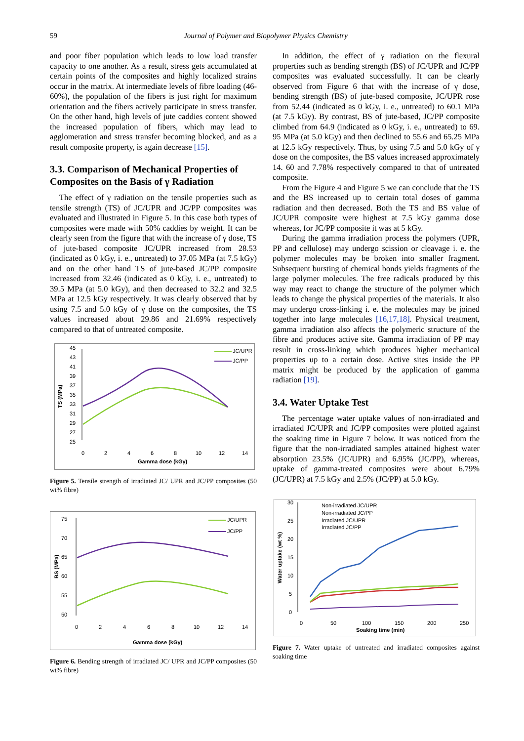59 Journal of Polymer and Biopolymer Physics Chemistry
and poor fiber population which leads to low load transfer capacity to one another. As a result, stress gets accumulated at certain points of the composites and highly localized strains occur in the matrix. At intermediate levels of fibre loading (46-60%), the population of the fibers is just right for maximum orientation and the fibers actively participate in stress transfer. On the other hand, high levels of jute caddies content showed the increased population of fibers, which may lead to agglomeration and stress transfer becoming blocked, and as a result composite property, is again decrease [15].
3.3. Comparison of Mechanical Properties of Composites on the Basis of γ Radiation
The effect of γ radiation on the tensile properties such as tensile strength (TS) of JC/UPR and JC/PP composites was evaluated and illustrated in Figure 5. In this case both types of composites were made with 50% caddies by weight. It can be clearly seen from the figure that with the increase of γ dose, TS of jute-based composite JC/UPR increased from 28.53 (indicated as 0 kGy, i. e., untreated) to 37.05 MPa (at 7.5 kGy) and on the other hand TS of jute-based JC/PP composite increased from 32.46 (indicated as 0 kGy, i. e., untreated) to 39.5 MPa (at 5.0 kGy), and then decreased to 32.2 and 32.5 MPa at 12.5 kGy respectively. It was clearly observed that by using 7.5 and 5.0 kGy of γ dose on the composites, the TS values increased about 29.86 and 21.69% respectively compared to that of untreated composite.
45
43
41
39
37
35
33
31
29
27
25
0
2
4
6
8
10
12
14
Gamma dose (kGy)
TS (MPa)
JC/UPR
JC/PP
Figure 5. Tensile strength of irradiated JC/ UPR and JC/PP composites (50 wt% fibre)
75
70
65
60
55
50
0
2
4
6
8
10
12
14
Gamma dose (kGy)
BS (MPa)
JC/UPR
JC/PP
Figure 6. Bending strength of irradiated JC/ UPR and JC/PP composites (50 wt% fibre)
In addition, the effect of γ radiation on the flexural properties such as bending strength (BS) of JC/UPR and JC/PP composites was evaluated successfully. It can be clearly observed from Figure 6 that with the increase of γ dose, bending strength (BS) of jute-based composite, JC/UPR rose from 52.44 (indicated as 0 kGy, i. e., untreated) to 60.1 MPa (at 7.5 kGy). By contrast, BS of jute-based, JC/PP composite climbed from 64.9 (indicated as 0 kGy, i. e., untreated) to 69. 95 MPa (at 5.0 kGy) and then declined to 55.6 and 65.25 MPa at 12.5 kGy respectively. Thus, by using 7.5 and 5.0 kGy of γ dose on the composites, the BS values increased approximately 14. 60 and 7.78% respectively compared to that of untreated composite.
From the Figure 4 and Figure 5 we can conclude that the TS and the BS increased up to certain total doses of gamma radiation and then decreased. Both the TS and BS value of JC/UPR composite were highest at 7.5 kGy gamma dose whereas, for JC/PP composite it was at 5 kGy.
During the gamma irradiation process the polymers (UPR, PP and cellulose) may undergo scission or cleavage i. e. the polymer molecules may be broken into smaller fragment. Subsequent bursting of chemical bonds yields fragments of the large polymer molecules. The free radicals produced by this way may react to change the structure of the polymer which leads to change the physical properties of the materials. It also may undergo cross-linking i. e. the molecules may be joined together into large molecules [16,17,18]. Physical treatment, gamma irradiation also affects the polymeric structure of the fibre and produces active site. Gamma irradiation of PP may result in cross-linking which produces higher mechanical properties up to a certain dose. Active sites inside the PP matrix might be produced by the application of gamma radiation [19].
3.4. Water Uptake Test
The percentage water uptake values of non-irradiated and irradiated JC/UPR and JC/PP composites were plotted against the soaking time in Figure 7 below. It was noticed from the figure that the non-irradiated samples attained highest water absorption 23.5% (JC/UPR) and 6.95% (JC/PP), whereas, uptake of gamma-treated composites were about 6.79% (JC/UPR) at 7.5 kGy and 2.5% (JC/PP) at 5.0 kGy.
30
25
20
15
10
5
0
0
50
100
150
200
250
Soaking time (min)
Water uptake (wt %)
Non-irradiated JC/UPR
Non-irradiated JC/PP
Irradiated JC/UPR
Irradiated JC/PP
Figure 7. Water uptake of untreated and irradiated composites against soaking time